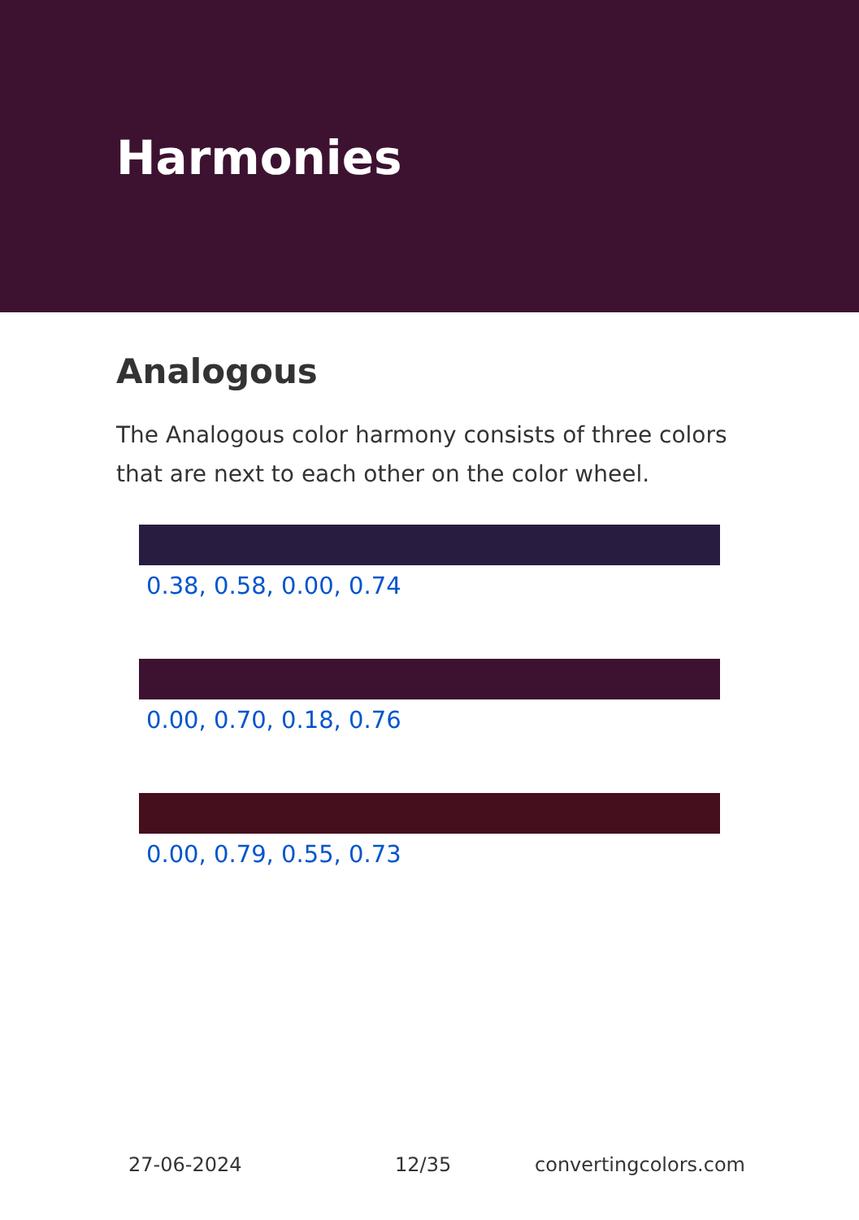Harmonies
Analogous
The Analogous color harmony consists of three colors that are next to each other on the color wheel.
0.38, 0.58, 0.00, 0.74
0.00, 0.70, 0.18, 0.76
0.00, 0.79, 0.55, 0.73
27-06-2024 12/35 convertingcolors.com